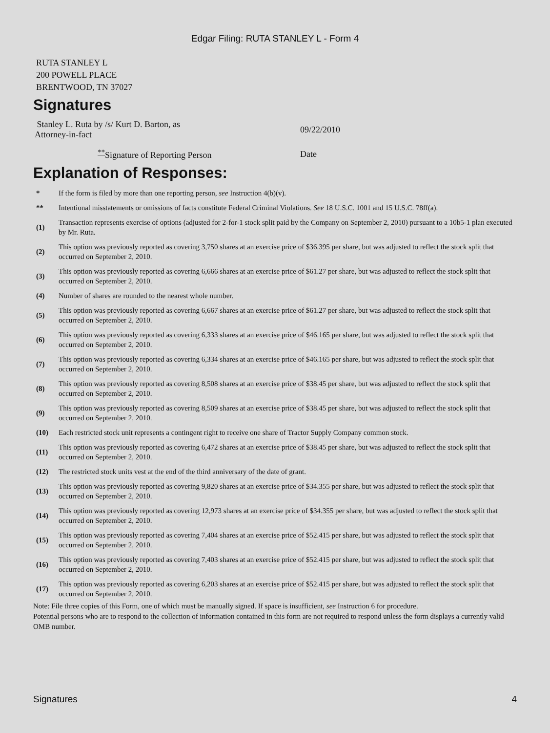Edgar Filing: RUTA STANLEY L - Form 4
RUTA STANLEY L
200 POWELL PLACE
BRENTWOOD, TN 37027
Signatures
| Stanley L. Ruta by /s/ Kurt D. Barton, as Attorney-in-fact | 09/22/2010 |
| <sup>**</sup> Signature of Reporting Person | Date |
Explanation of Responses:
| * | If the form is filed by more than one reporting person, see Instruction 4(b)(v). |
| ** | Intentional misstatements or omissions of facts constitute Federal Criminal Violations. See 18 U.S.C. 1001 and 15 U.S.C. 78ff(a). |
| (1) | Transaction represents exercise of options (adjusted for 2-for-1 stock split paid by the Company on September 2, 2010) pursuant to a 10b5-1 plan executed by Mr. Ruta. |
| (2) | This option was previously reported as covering 3,750 shares at an exercise price of $36.395 per share, but was adjusted to reflect the stock split that occurred on September 2, 2010. |
| (3) | This option was previously reported as covering 6,666 shares at an exercise price of $61.27 per share, but was adjusted to reflect the stock split that occurred on September 2, 2010. |
| (4) | Number of shares are rounded to the nearest whole number. |
| (5) | This option was previously reported as covering 6,667 shares at an exercise price of $61.27 per share, but was adjusted to reflect the stock split that occurred on September 2, 2010. |
| (6) | This option was previously reported as covering 6,333 shares at an exercise price of $46.165 per share, but was adjusted to reflect the stock split that occurred on September 2, 2010. |
| (7) | This option was previously reported as covering 6,334 shares at an exercise price of $46.165 per share, but was adjusted to reflect the stock split that occurred on September 2, 2010. |
| (8) | This option was previously reported as covering 8,508 shares at an exercise price of $38.45 per share, but was adjusted to reflect the stock split that occurred on September 2, 2010. |
| (9) | This option was previously reported as covering 8,509 shares at an exercise price of $38.45 per share, but was adjusted to reflect the stock split that occurred on September 2, 2010. |
| (10) | Each restricted stock unit represents a contingent right to receive one share of Tractor Supply Company common stock. |
| (11) | This option was previously reported as covering 6,472 shares at an exercise price of $38.45 per share, but was adjusted to reflect the stock split that occurred on September 2, 2010. |
| (12) | The restricted stock units vest at the end of the third anniversary of the date of grant. |
| (13) | This option was previously reported as covering 9,820 shares at an exercise price of $34.355 per share, but was adjusted to reflect the stock split that occurred on September 2, 2010. |
| (14) | This option was previously reported as covering 12,973 shares at an exercise price of $34.355 per share, but was adjusted to reflect the stock split that occurred on September 2, 2010. |
| (15) | This option was previously reported as covering 7,404 shares at an exercise price of $52.415 per share, but was adjusted to reflect the stock split that occurred on September 2, 2010. |
| (16) | This option was previously reported as covering 7,403 shares at an exercise price of $52.415 per share, but was adjusted to reflect the stock split that occurred on September 2, 2010. |
| (17) | This option was previously reported as covering 6,203 shares at an exercise price of $52.415 per share, but was adjusted to reflect the stock split that occurred on September 2, 2010. |
Note: File three copies of this Form, one of which must be manually signed. If space is insufficient, see Instruction 6 for procedure.
Potential persons who are to respond to the collection of information contained in this form are not required to respond unless the form displays a currently valid OMB number.
Signatures 4